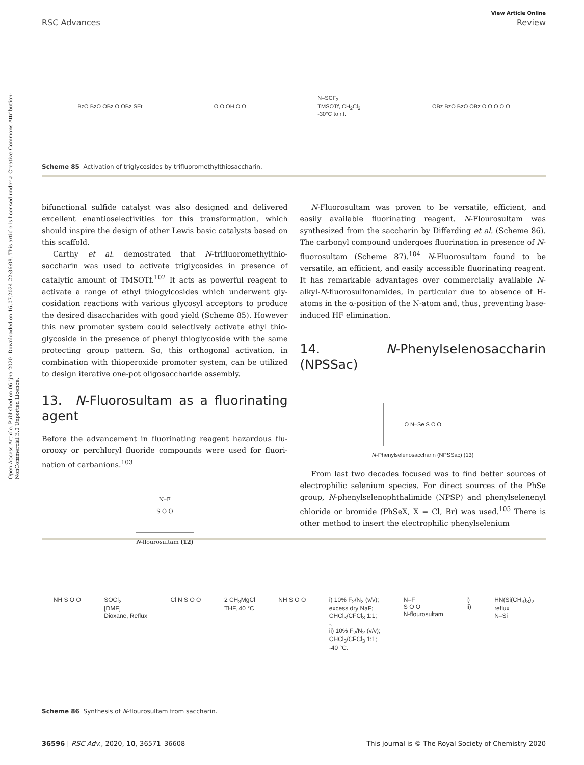Open Access Article. Published on 06 ijna 2020. Downloaded on 16.07.2024 22:36:08. This article is licensed under a Creative Commons Attribution-NonCommercial 3.0 Unported Licence.
View Article Online
RSC Advances Review
BzO BzO OBz O OBz SEt O O OH O O N–SCF<sub>3</sub>
TMSOTf, CH<sub>2</sub>Cl<sub>2</sub>
-30°C to r.t. OBz BzO BzO OBz O O O O O
Scheme 85 Activation of triglycosides by trifluoromethylthiosaccharin.
bifunctional sulfide catalyst was also designed and delivered excellent enantioselectivities for this transformation, which should inspire the design of other Lewis basic catalysts based on this scaffold.
Carthy et al. demostrated that N-trifluoromethylthio-saccharin was used to activate triglycosides in presence of catalytic amount of TMSOTf.<sup>102</sup> It acts as powerful reagent to activate a range of ethyl thiogylcosides which underwent gly-cosidation reactions with various glycosyl acceptors to produce the desired disaccharides with good yield (Scheme 85). However this new promoter system could selectively activate ethyl thio-glycoside in the presence of phenyl thioglycoside with the same protecting group pattern. So, this orthogonal activation, in combination with thioperoxide promoter system, can be utilized to design iterative one-pot oligosaccharide assembly.
13. N-Fluorosultam as a fluorinating agent
Before the advancement in fluorinating reagent hazardous flu-orooxy or perchloryl fluoride compounds were used for fluori-nation of carbanions.<sup>103</sup>
N–F
S O O
N-flourosultam (12)
N-Fluorosultam was proven to be versatile, efficient, and easily available fluorinating reagent. N-Flourosultam was synthesized from the saccharin by Differding et al. (Scheme 86). The carbonyl compound undergoes fluorination in presence of N-fluorosultam (Scheme 87).<sup>104</sup> N-Fluorosultam found to be versatile, an efficient, and easily accessible fluorinating reagent. It has remarkable advantages over commercially available N-alkyl-N-fluorosulfonamides, in particular due to absence of H-atoms in the α-position of the N-atom and, thus, preventing base-induced HF elimination.
14. N-Phenylselenosaccharin (NPSSac)
O N–Se S O O
N-Phenylselenosaccharin (NPSSac) (13)
From last two decades focused was to find better sources of electrophilic selenium species. For direct sources of the PhSe group, N-phenylselenophthalimide (NPSP) and phenylselenenyl chloride or bromide (PhSeX, X = Cl, Br) was used.<sup>105</sup> There is other method to insert the electrophilic phenylselenium
NH S O O SOCl<sub>2</sub>
[DMF]
Dioxane, Reflux Cl N S O O 2 CH<sub>3</sub>MgCl
THF, 40 °C NH S O O i) 10% F<sub>2</sub>/N<sub>2</sub> (v/v);
excess dry NaF;
CHCl<sub>3</sub>/CFCl<sub>3</sub> 1:1;
-.
ii) 10% F<sub>2</sub>/N<sub>2</sub> (v/v);
CHCl<sub>3</sub>/CFCl<sub>3</sub> 1:1;
-40 °C. N–F
S O O
N-flourosultam i)
ii) HN(Si(CH<sub>3</sub>)<sub>3</sub>)<sub>2</sub>
reflux
N–Si
Scheme 86 Synthesis of N-flourosultam from saccharin.
36596 | RSC Adv., 2020, 10, 36571–36608 This journal is © The Royal Society of Chemistry 2020